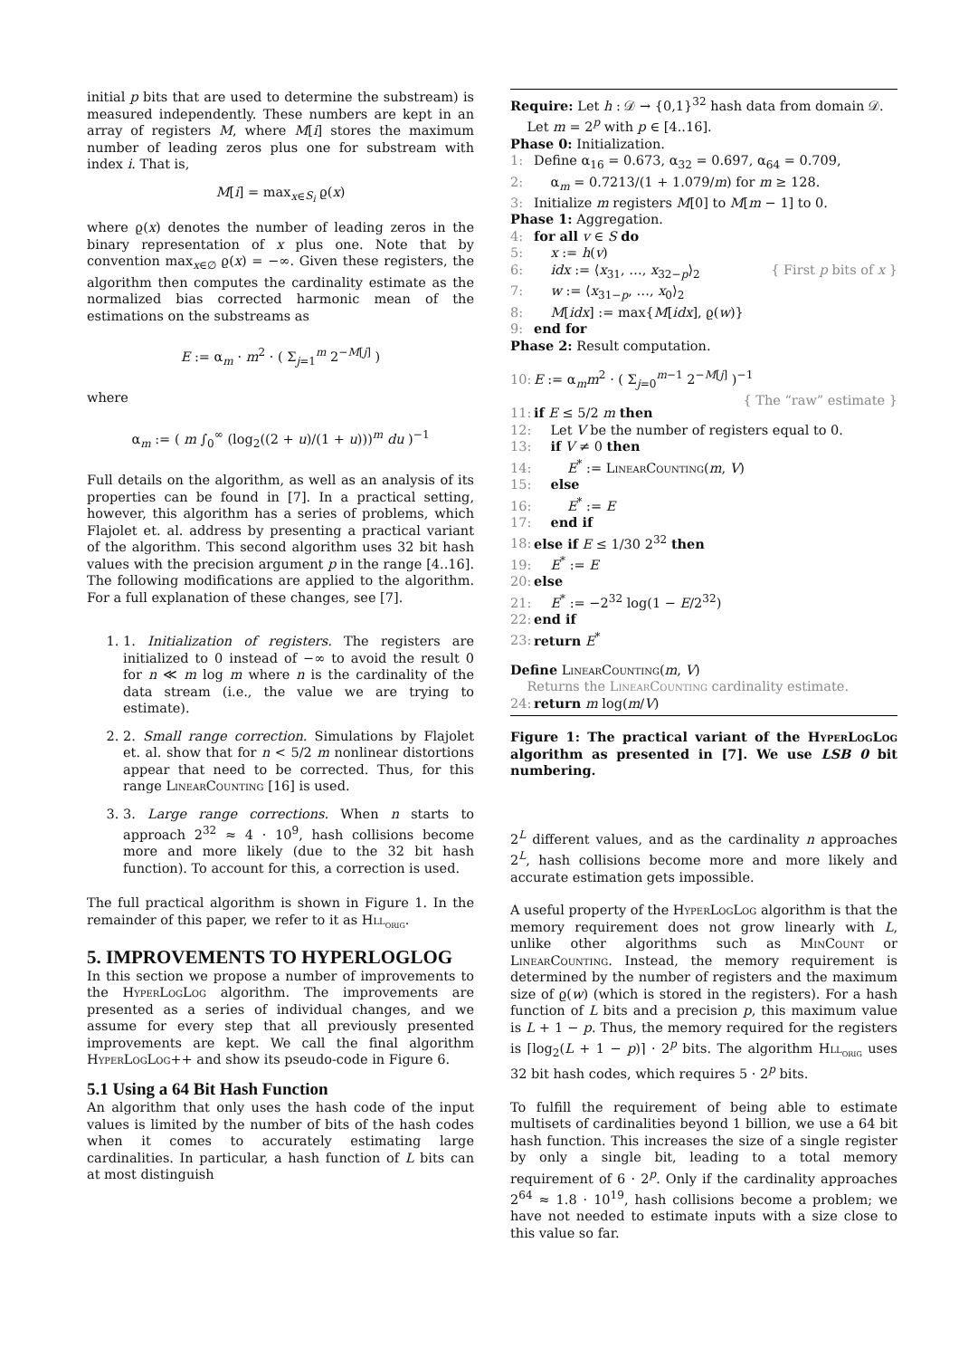initial p bits that are used to determine the substream) is measured independently. These numbers are kept in an array of registers M, where M[i] stores the maximum number of leading zeros plus one for substream with index i. That is,
M[i] = max<sub>x∈S<sub>i</sub></sub> ϱ(x)
where ϱ(x) denotes the number of leading zeros in the binary representation of x plus one. Note that by convention max<sub>x∈∅</sub> ϱ(x) = −∞. Given these registers, the algorithm then computes the cardinality estimate as the normalized bias corrected harmonic mean of the estimations on the substreams as
E := α<sub>m</sub> · m<sup>2</sup> · ( Σ<sub>j=1</sub><sup>m</sup> 2<sup>−M[j]</sup> )
where
α<sub>m</sub> := ( m ∫<sub>0</sub><sup>∞</sup> (log<sub>2</sub>((2 + u)/(1 + u)))<sup>m</sup> du )<sup>−1</sup>
Full details on the algorithm, as well as an analysis of its properties can be found in [7]. In a practical setting, however, this algorithm has a series of problems, which Flajolet et. al. address by presenting a practical variant of the algorithm. This second algorithm uses 32 bit hash values with the precision argument p in the range [4..16]. The following modifications are applied to the algorithm. For a full explanation of these changes, see [7].
1. 1. Initialization of registers. The registers are initialized to 0 instead of −∞ to avoid the result 0 for n ≪ m log m where n is the cardinality of the data stream (i.e., the value we are trying to estimate).
2. 2. Small range correction. Simulations by Flajolet et. al. show that for n < 5/2 m nonlinear distortions appear that need to be corrected. Thus, for this range LinearCounting [16] is used.
3. 3. Large range corrections. When n starts to approach 2<sup>32</sup> ≈ 4 · 10<sup>9</sup>, hash collisions become more and more likely (due to the 32 bit hash function). To account for this, a correction is used.
The full practical algorithm is shown in Figure 1. In the remainder of this paper, we refer to it as Hll<sub>orig</sub>.
5. IMPROVEMENTS TO HYPERLOGLOG
In this section we propose a number of improvements to the HyperLogLog algorithm. The improvements are presented as a series of individual changes, and we assume for every step that all previously presented improvements are kept. We call the final algorithm HyperLogLog++ and show its pseudo-code in Figure 6.
5.1 Using a 64 Bit Hash Function
An algorithm that only uses the hash code of the input values is limited by the number of bits of the hash codes when it comes to accurately estimating large cardinalities. In particular, a hash function of L bits can at most distinguish
Require: Let h : 𝒟 → {0,1}<sup>32</sup> hash data from domain 𝒟.
Let m = 2<sup>p</sup> with p ∈ [4..16].
Phase 0: Initialization.
1: Define α<sub>16</sub> = 0.673, α<sub>32</sub> = 0.697, α<sub>64</sub> = 0.709,
2: α<sub>m</sub> = 0.7213/(1 + 1.079/m) for m ≥ 128.
3: Initialize m registers M[0] to M[m − 1] to 0.
Phase 1: Aggregation.
4: for all v ∈ S do
5: x := h(v)
6: idx := ⟨x<sub>31</sub>, …, x<sub>32−p</sub>⟩<sub>2</sub> { First p bits of x }
7: w := ⟨x<sub>31−p</sub>, …, x<sub>0</sub>⟩<sub>2</sub>
8: M[idx] := max{M[idx], ϱ(w)}
9: end for
Phase 2: Result computation.
10: E := α<sub>m</sub>m<sup>2</sup> · ( Σ<sub>j=0</sub><sup>m−1</sup> 2<sup>−M[j]</sup> )<sup>−1</sup> { The “raw” estimate }
11: if E ≤ 5/2 m then
12: Let V be the number of registers equal to 0.
13: if V ≠ 0 then
14: E<sup>*</sup> := LinearCounting(m, V)
15: else
16: E<sup>*</sup> := E
17: end if
18: else if E ≤ 1/30 2<sup>32</sup> then
19: E<sup>*</sup> := E
20: else
21: E<sup>*</sup> := −2<sup>32</sup> log(1 − E/2<sup>32</sup>)
22: end if
23: return E<sup>*</sup>
Define LinearCounting(m, V)
Returns the LinearCounting cardinality estimate.
24: return m log(m/V)
Figure 1: The practical variant of the HyperLogLog algorithm as presented in [7]. We use LSB 0 bit numbering.
2<sup>L</sup> different values, and as the cardinality n approaches 2<sup>L</sup>, hash collisions become more and more likely and accurate estimation gets impossible.
A useful property of the HyperLogLog algorithm is that the memory requirement does not grow linearly with L, unlike other algorithms such as MinCount or LinearCounting. Instead, the memory requirement is determined by the number of registers and the maximum size of ϱ(w) (which is stored in the registers). For a hash function of L bits and a precision p, this maximum value is L + 1 − p. Thus, the memory required for the registers is ⌈log<sub>2</sub>(L + 1 − p)⌉ · 2<sup>p</sup> bits. The algorithm Hll<sub>orig</sub> uses 32 bit hash codes, which requires 5 · 2<sup>p</sup> bits.
To fulfill the requirement of being able to estimate multisets of cardinalities beyond 1 billion, we use a 64 bit hash function. This increases the size of a single register by only a single bit, leading to a total memory requirement of 6 · 2<sup>p</sup>. Only if the cardinality approaches 2<sup>64</sup> ≈ 1.8 · 10<sup>19</sup>, hash collisions become a problem; we have not needed to estimate inputs with a size close to this value so far.